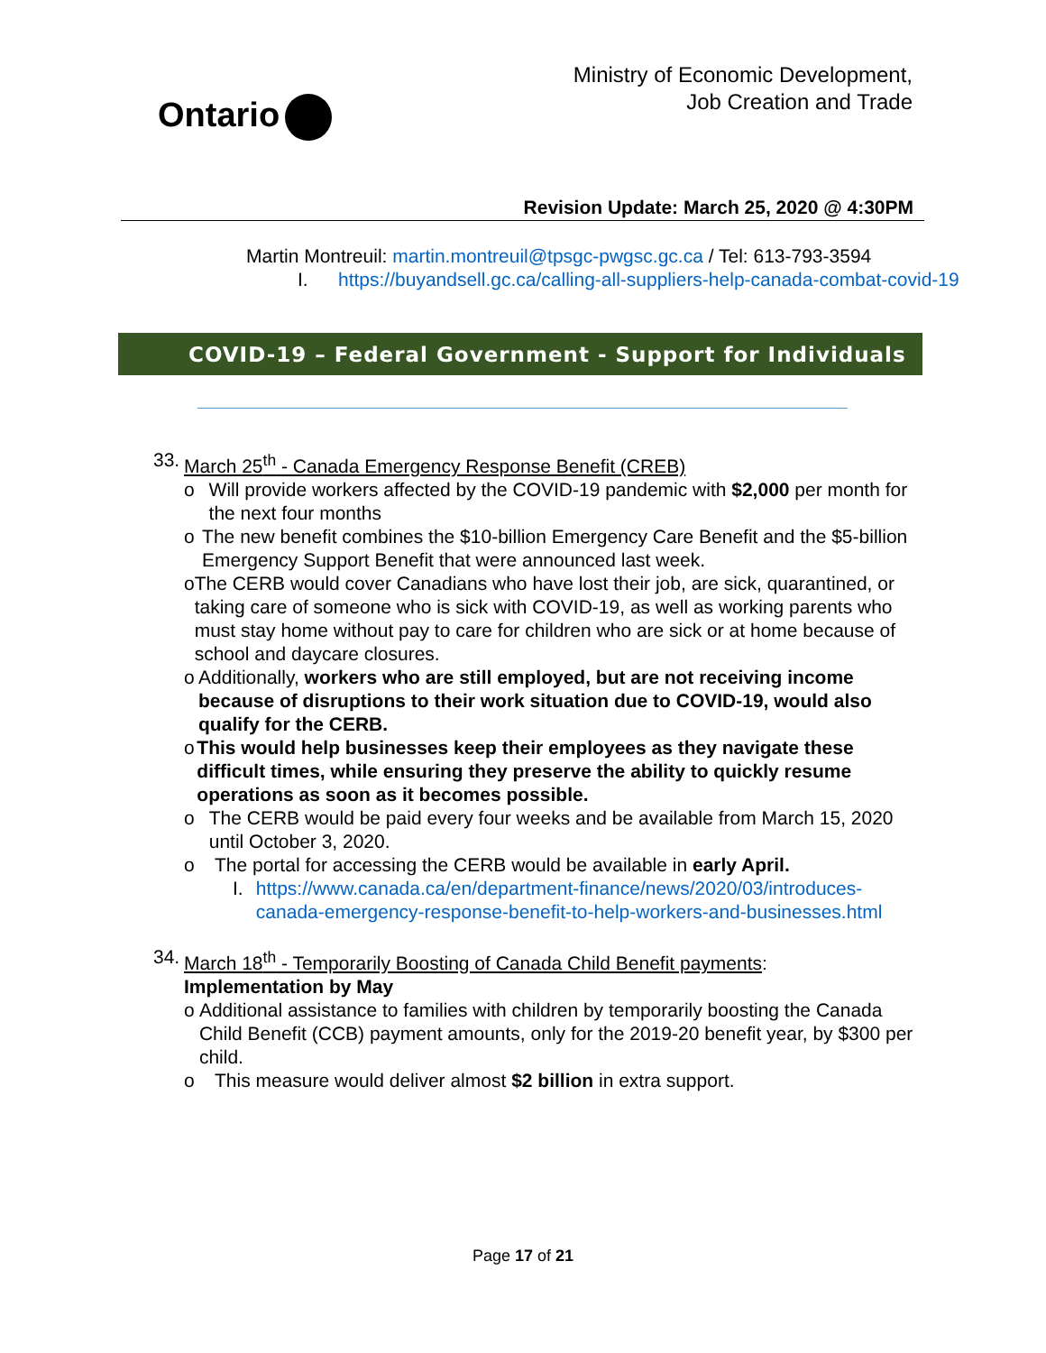Ontario
Ministry of Economic Development,
Job Creation and Trade
Revision Update: March 25, 2020 @ 4:30PM
Martin Montreuil: martin.montreuil@tpsgc-pwgsc.gc.ca / Tel: 613-793-3594
I. https://buyandsell.gc.ca/calling-all-suppliers-help-canada-combat-covid-19
COVID-19 – Federal Government - Support for Individuals
33. March 25<sup>th</sup> - Canada Emergency Response Benefit (CREB)
o Will provide workers affected by the COVID-19 pandemic with $2,000 per month for the next four months
o The new benefit combines the $10-billion Emergency Care Benefit and the $5-billion Emergency Support Benefit that were announced last week.
o The CERB would cover Canadians who have lost their job, are sick, quarantined, or taking care of someone who is sick with COVID-19, as well as working parents who must stay home without pay to care for children who are sick or at home because of school and daycare closures.
o Additionally, workers who are still employed, but are not receiving income because of disruptions to their work situation due to COVID-19, would also qualify for the CERB.
o This would help businesses keep their employees as they navigate these difficult times, while ensuring they preserve the ability to quickly resume operations as soon as it becomes possible.
o The CERB would be paid every four weeks and be available from March 15, 2020 until October 3, 2020.
o The portal for accessing the CERB would be available in early April.
I. https://www.canada.ca/en/department-finance/news/2020/03/introduces-canada-emergency-response-benefit-to-help-workers-and-businesses.html
34.
March 18<sup>th</sup> - Temporarily Boosting of Canada Child Benefit payments:
Implementation by May
o Additional assistance to families with children by temporarily boosting the Canada Child Benefit (CCB) payment amounts, only for the 2019-20 benefit year, by $300 per child.
o This measure would deliver almost $2 billion in extra support.
Page 17 of 21